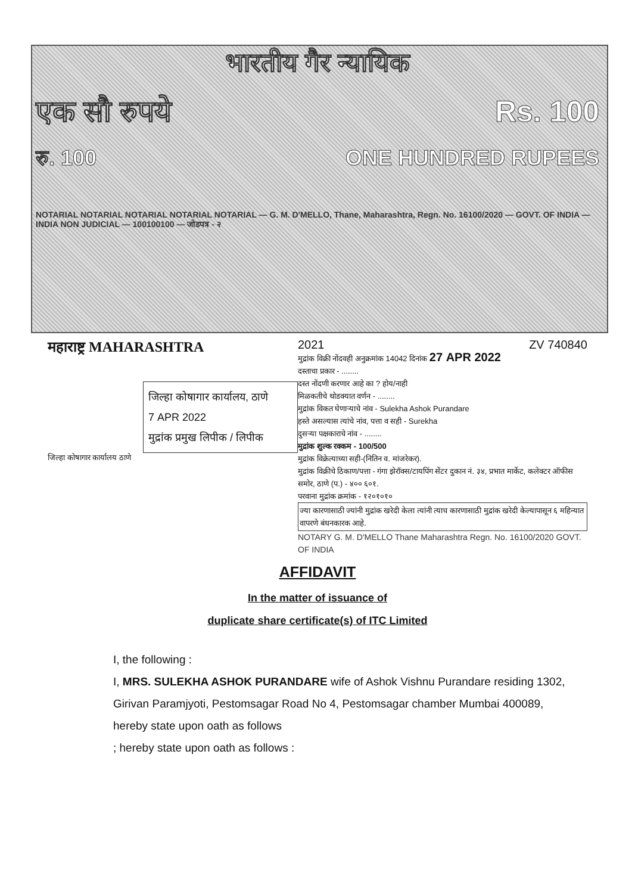भारतीय गैर न्यायिक
एक सौ रुपये Rs. 100
रु. 100 ONE HUNDRED RUPEES
NOTARIAL NOTARIAL NOTARIAL NOTARIAL NOTARIAL — G. M. D'MELLO, Thane, Maharashtra, Regn. No. 16100/2020 — GOVT. OF INDIA — INDIA NON JUDICIAL — 100100100 — जोडपत्र - २
महाराष्ट्र MAHARASHTRA
जिल्हा कोषागार कार्यालय, ठाणे
7 APR 2022
मुद्रांक प्रमुख लिपीक / लिपीक
जिल्हा कोषागार कार्यालय ठाणे
2021 ZV 740840
मुद्रांक विक्री नोंदवही अनुक्रमांक 14042 दिनांक 27 APR 2022
दस्ताचा प्रकार - ........
दस्त नोंदणी करणार आहे का ? होय/नाही
मिळकतीचे थोडक्यात वर्णन - ........
मुद्रांक विकत घेणाऱ्याचे नांव - Sulekha Ashok Purandare
हस्ते असल्यास त्यांचे नांव, पत्ता व सही - Surekha
दुसऱ्या पक्षकाराचे नांव - ........
मुद्रांक शुल्क रक्कम - 100/500
मुद्रांक विक्रेत्याच्या सही-(नितिन व. मांजरेकर).
मुद्रांक विक्रीचे ठिकाण/पत्ता - गंगा झेरॉक्स/टायपिंग सेंटर दुकान नं. ३४, प्रभात मार्केट, कलेक्टर ऑफीस समोर, ठाणे (प.) - ४०० ६०१.
परवाना मुद्रांक क्रमांक - १२०१०१०
ज्या कारणासाठी ज्यांनी मुद्रांक खरेदी केला त्यांनी त्याच कारणासाठी मुद्रांक खरेदी केल्यापासून ६ महिन्यात वापरणे बंधनकारक आहे.
NOTARY G. M. D'MELLO Thane Maharashtra Regn. No. 16100/2020 GOVT. OF INDIA
AFFIDAVIT
In the matter of issuance of
duplicate share certificate(s) of ITC Limited
I, the following :
I, MRS. SULEKHA ASHOK PURANDARE wife of Ashok Vishnu Purandare residing 1302, Girivan Paramjyoti, Pestomsagar Road No 4, Pestomsagar chamber Mumbai 400089, hereby state upon oath as follows
; hereby state upon oath as follows :